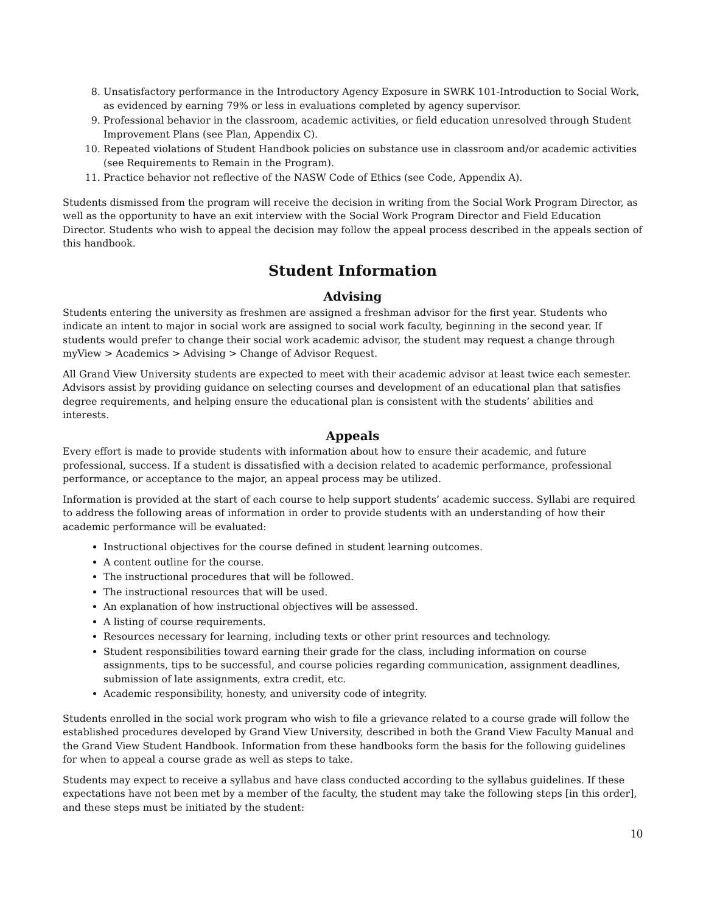8. Unsatisfactory performance in the Introductory Agency Exposure in SWRK 101-Introduction to Social Work, as evidenced by earning 79% or less in evaluations completed by agency supervisor.
9. Professional behavior in the classroom, academic activities, or field education unresolved through Student Improvement Plans (see Plan, Appendix C).
10. Repeated violations of Student Handbook policies on substance use in classroom and/or academic activities (see Requirements to Remain in the Program).
11. Practice behavior not reflective of the NASW Code of Ethics (see Code, Appendix A).
Students dismissed from the program will receive the decision in writing from the Social Work Program Director, as well as the opportunity to have an exit interview with the Social Work Program Director and Field Education Director. Students who wish to appeal the decision may follow the appeal process described in the appeals section of this handbook.
Student Information
Advising
Students entering the university as freshmen are assigned a freshman advisor for the first year. Students who indicate an intent to major in social work are assigned to social work faculty, beginning in the second year. If students would prefer to change their social work academic advisor, the student may request a change through myView > Academics > Advising > Change of Advisor Request.
All Grand View University students are expected to meet with their academic advisor at least twice each semester. Advisors assist by providing guidance on selecting courses and development of an educational plan that satisfies degree requirements, and helping ensure the educational plan is consistent with the students’ abilities and interests.
Appeals
Every effort is made to provide students with information about how to ensure their academic, and future professional, success. If a student is dissatisfied with a decision related to academic performance, professional performance, or acceptance to the major, an appeal process may be utilized.
Information is provided at the start of each course to help support students’ academic success. Syllabi are required to address the following areas of information in order to provide students with an understanding of how their academic performance will be evaluated:
Instructional objectives for the course defined in student learning outcomes.
A content outline for the course.
The instructional procedures that will be followed.
The instructional resources that will be used.
An explanation of how instructional objectives will be assessed.
A listing of course requirements.
Resources necessary for learning, including texts or other print resources and technology.
Student responsibilities toward earning their grade for the class, including information on course assignments, tips to be successful, and course policies regarding communication, assignment deadlines, submission of late assignments, extra credit, etc.
Academic responsibility, honesty, and university code of integrity.
Students enrolled in the social work program who wish to file a grievance related to a course grade will follow the established procedures developed by Grand View University, described in both the Grand View Faculty Manual and the Grand View Student Handbook. Information from these handbooks form the basis for the following guidelines for when to appeal a course grade as well as steps to take.
Students may expect to receive a syllabus and have class conducted according to the syllabus guidelines. If these expectations have not been met by a member of the faculty, the student may take the following steps [in this order], and these steps must be initiated by the student:
10